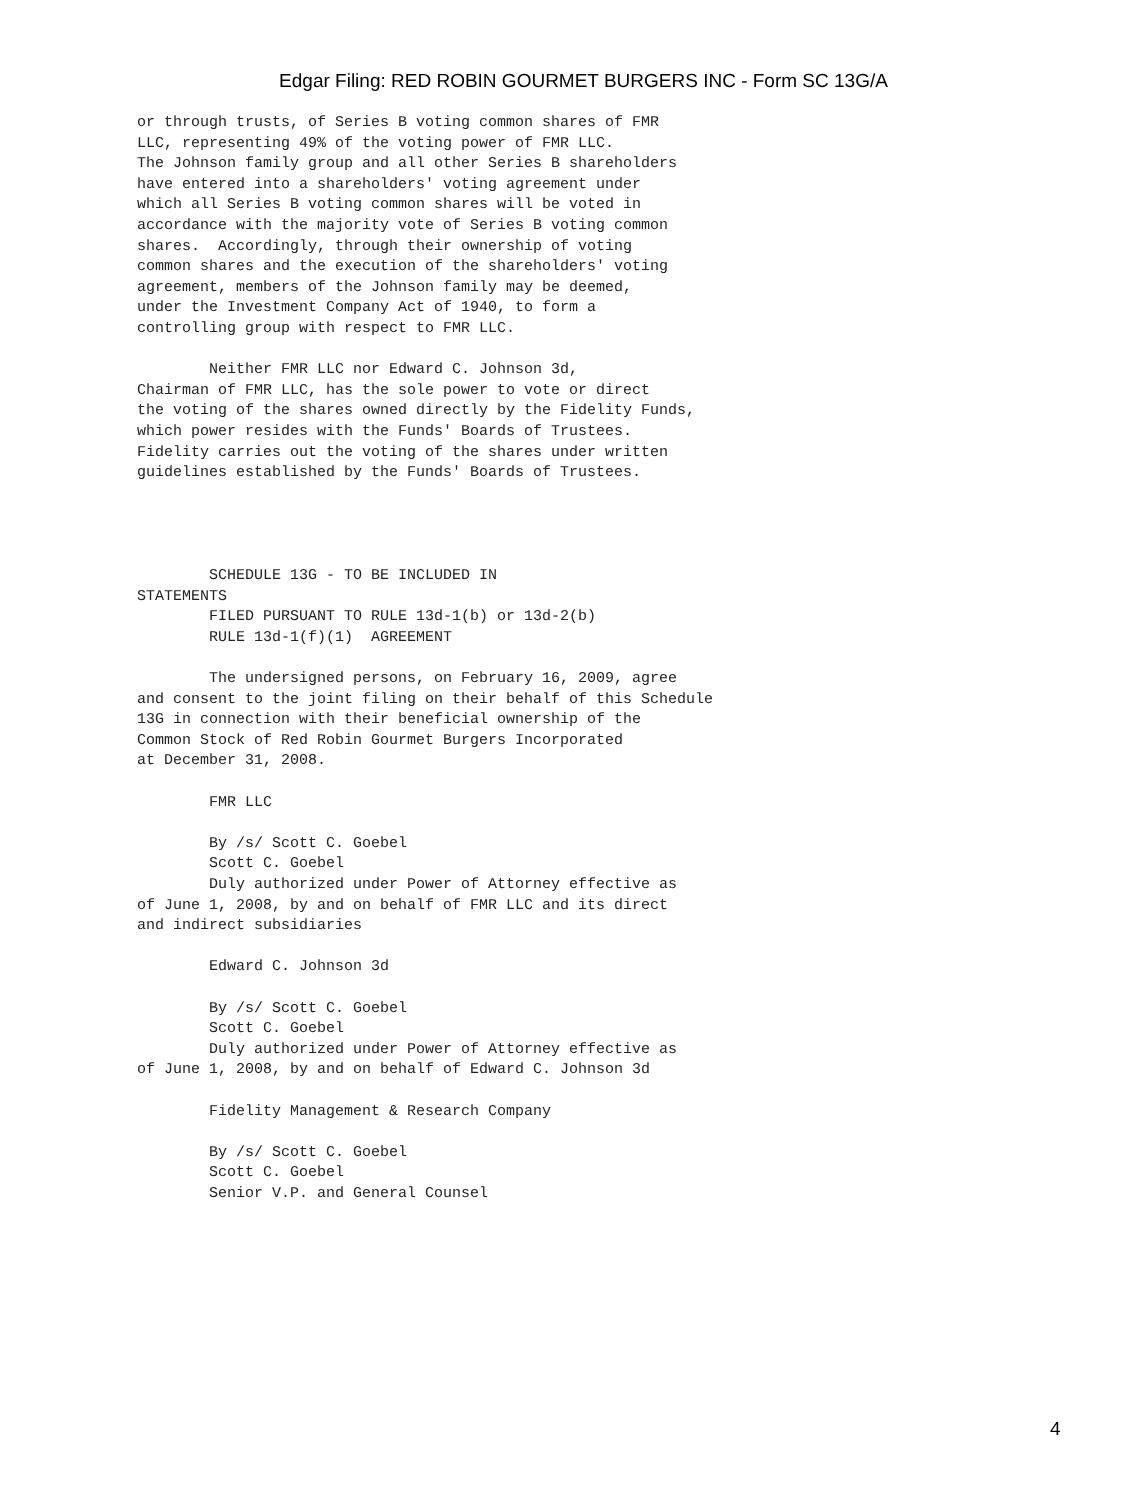Edgar Filing: RED ROBIN GOURMET BURGERS INC - Form SC 13G/A
or through trusts, of Series B voting common shares of FMR
LLC, representing 49% of the voting power of FMR LLC.
The Johnson family group and all other Series B shareholders
have entered into a shareholders' voting agreement under
which all Series B voting common shares will be voted in
accordance with the majority vote of Series B voting common
shares.  Accordingly, through their ownership of voting
common shares and the execution of the shareholders' voting
agreement, members of the Johnson family may be deemed,
under the Investment Company Act of 1940, to form a
controlling group with respect to FMR LLC.

        Neither FMR LLC nor Edward C. Johnson 3d,
Chairman of FMR LLC, has the sole power to vote or direct
the voting of the shares owned directly by the Fidelity Funds,
which power resides with the Funds' Boards of Trustees.
Fidelity carries out the voting of the shares under written
guidelines established by the Funds' Boards of Trustees.




        SCHEDULE 13G - TO BE INCLUDED IN
STATEMENTS
        FILED PURSUANT TO RULE 13d-1(b) or 13d-2(b)
        RULE 13d-1(f)(1)  AGREEMENT

        The undersigned persons, on February 16, 2009, agree
and consent to the joint filing on their behalf of this Schedule
13G in connection with their beneficial ownership of the
Common Stock of Red Robin Gourmet Burgers Incorporated
at December 31, 2008.

        FMR LLC

        By /s/ Scott C. Goebel
        Scott C. Goebel
        Duly authorized under Power of Attorney effective as
of June 1, 2008, by and on behalf of FMR LLC and its direct
and indirect subsidiaries

        Edward C. Johnson 3d

        By /s/ Scott C. Goebel
        Scott C. Goebel
        Duly authorized under Power of Attorney effective as
of June 1, 2008, by and on behalf of Edward C. Johnson 3d

        Fidelity Management & Research Company

        By /s/ Scott C. Goebel
        Scott C. Goebel
        Senior V.P. and General Counsel
4